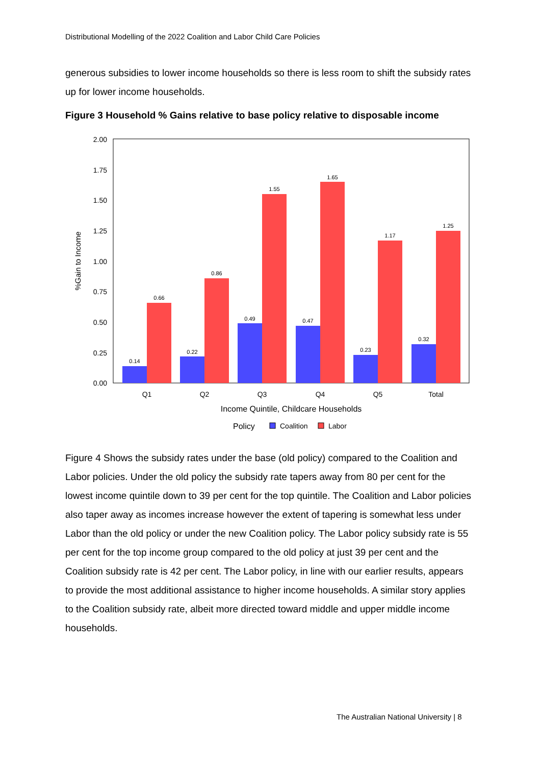Distributional Modelling of the 2022 Coalition and Labor Child Care Policies
generous subsidies to lower income households so there is less room to shift the subsidy rates up for lower income households.
Figure 3 Household % Gains relative to base policy relative to disposable income
0.00
0.25
0.50
0.75
1.00
1.25
1.50
1.75
2.00
%Gain to Income
0.14
0.66
0.22
0.86
0.49
1.55
0.47
1.65
0.23
1.17
0.32
1.25
Q1
Q2
Q3
Q4
Q5
Total
Income Quintile, Childcare Households
Policy
Coalition
Labor
Figure 4 Shows the subsidy rates under the base (old policy) compared to the Coalition and Labor policies. Under the old policy the subsidy rate tapers away from 80 per cent for the lowest income quintile down to 39 per cent for the top quintile. The Coalition and Labor policies also taper away as incomes increase however the extent of tapering is somewhat less under Labor than the old policy or under the new Coalition policy. The Labor policy subsidy rate is 55 per cent for the top income group compared to the old policy at just 39 per cent and the Coalition subsidy rate is 42 per cent. The Labor policy, in line with our earlier results, appears to provide the most additional assistance to higher income households. A similar story applies to the Coalition subsidy rate, albeit more directed toward middle and upper middle income households.
The Australian National University | 8